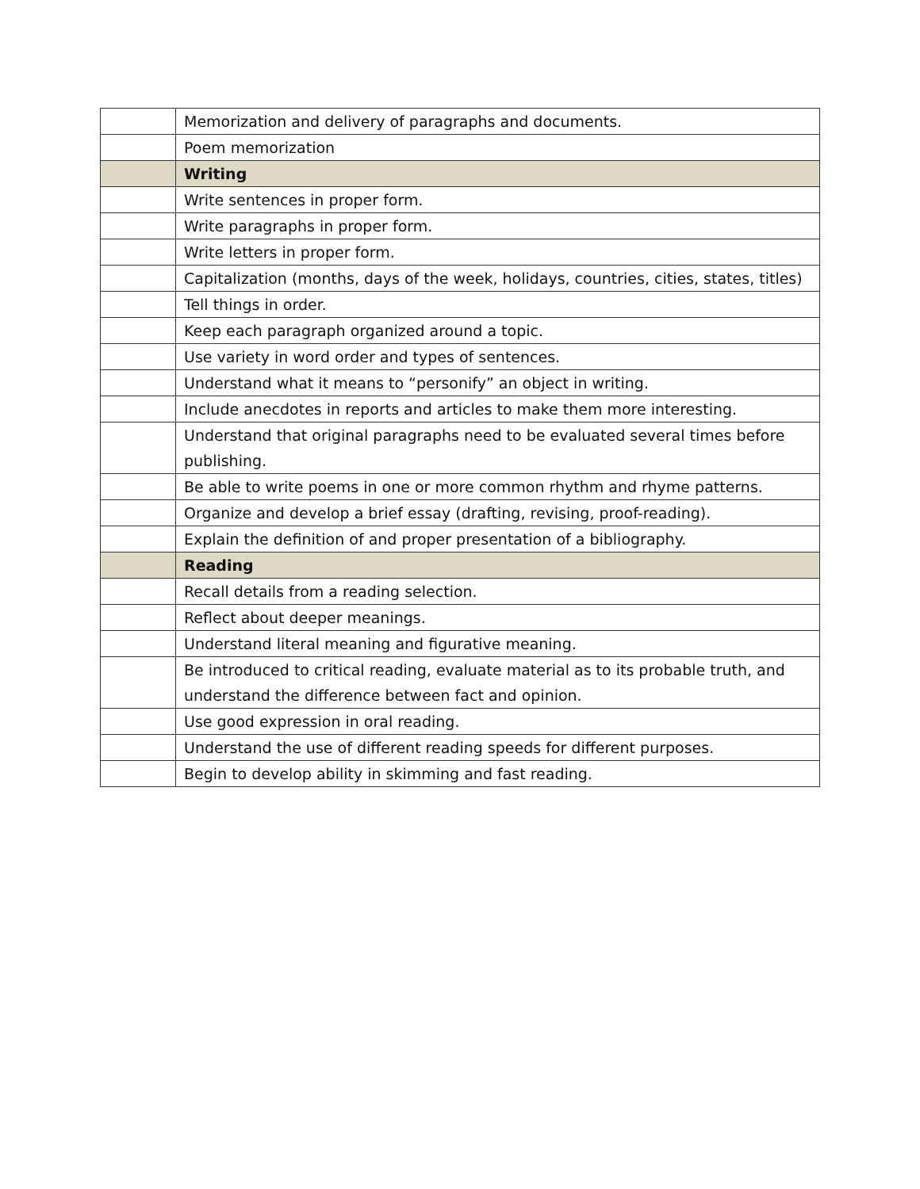| | Memorization and delivery of paragraphs and documents. |
| | Poem memorization |
| | Writing |
| | Write sentences in proper form. |
| | Write paragraphs in proper form. |
| | Write letters in proper form. |
| | Capitalization (months, days of the week, holidays, countries, cities, states, titles) |
| | Tell things in order. |
| | Keep each paragraph organized around a topic. |
| | Use variety in word order and types of sentences. |
| | Understand what it means to “personify” an object in writing. |
| | Include anecdotes in reports and articles to make them more interesting. |
| | Understand that original paragraphs need to be evaluated several times before publishing. |
| | Be able to write poems in one or more common rhythm and rhyme patterns. |
| | Organize and develop a brief essay (drafting, revising, proof-reading). |
| | Explain the definition of and proper presentation of a bibliography. |
| | Reading |
| | Recall details from a reading selection. |
| | Reflect about deeper meanings. |
| | Understand literal meaning and figurative meaning. |
| | Be introduced to critical reading, evaluate material as to its probable truth, and understand the difference between fact and opinion. |
| | Use good expression in oral reading. |
| | Understand the use of different reading speeds for different purposes. |
| | Begin to develop ability in skimming and fast reading. |